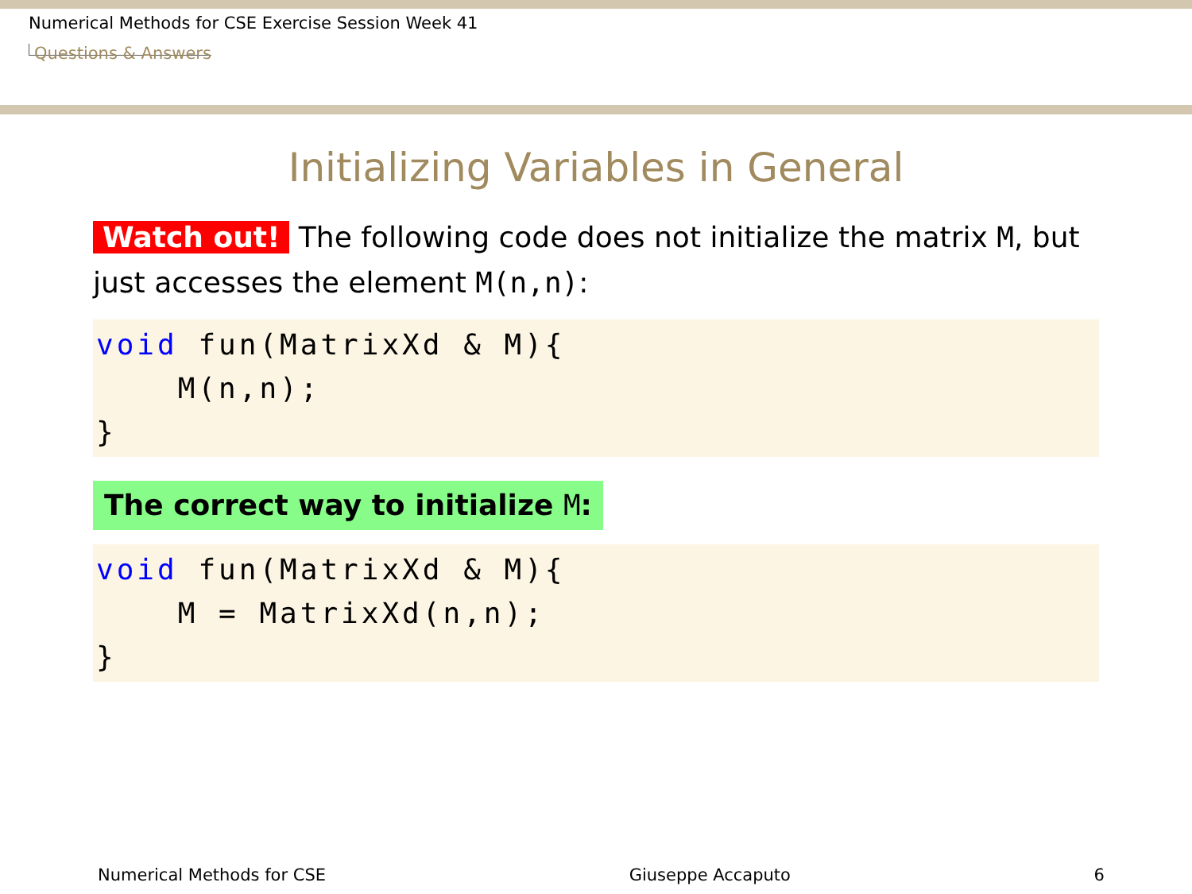Numerical Methods for CSE Exercise Session Week 41
Questions & Answers
Initializing Variables in General
Watch out! The following code does not initialize the matrix M, but just accesses the element M(n,n):
void fun(MatrixXd & M){ M(n,n); }
The correct way to initialize M:
void fun(MatrixXd & M){ M = MatrixXd(n,n); }
Numerical Methods for CSE Giuseppe Accaputo 6